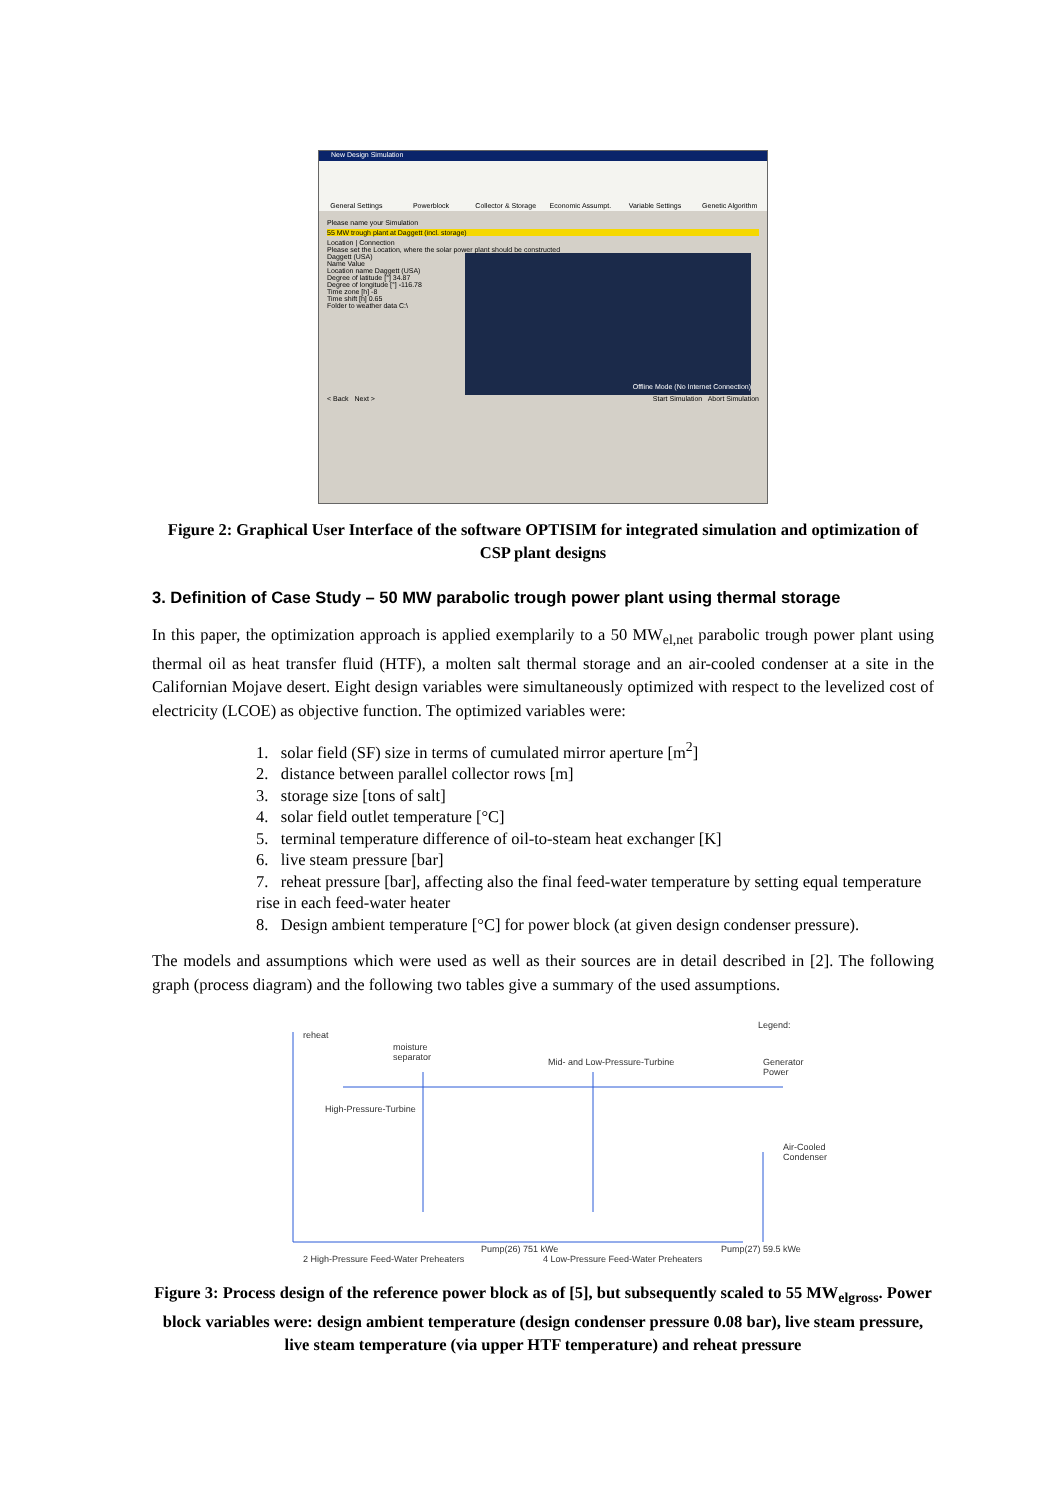New Design Simulation
General Settings Powerblock Collector & Storage Economic Assumpt. Variable Settings Genetic Algorithm
Please name your Simulation
55 MW trough plant at Daggett (incl. storage)
Location | Connection
Please set the Location, where the solar power plant should be constructed
Daggett (USA)
Offline Mode (No Internet Connection)
Name Value
Location name Daggett (USA)
Degree of latitude [°] 34.87
Degree of longitude [°] -116.78
Time zone [h] -8
Time shift [h] 0.65
Folder to weather data C:\
< Back Next > Start Simulation Abort Simulation
Figure 2: Graphical User Interface of the software OPTISIM for integrated simulation and optimization of CSP plant designs
3. Definition of Case Study – 50 MW parabolic trough power plant using thermal storage
In this paper, the optimization approach is applied exemplarily to a 50 MW<sub>el,net</sub> parabolic trough power plant using thermal oil as heat transfer fluid (HTF), a molten salt thermal storage and an air-cooled condenser at a site in the Californian Mojave desert. Eight design variables were simultaneously optimized with respect to the levelized cost of electricity (LCOE) as objective function. The optimized variables were:
1. solar field (SF) size in terms of cumulated mirror aperture [m<sup>2</sup>]
2. distance between parallel collector rows [m]
3. storage size [tons of salt]
4. solar field outlet temperature [°C]
5. terminal temperature difference of oil-to-steam heat exchanger [K]
6. live steam pressure [bar]
7. reheat pressure [bar], affecting also the final feed-water temperature by setting equal temperature rise in each feed-water heater
8. Design ambient temperature [°C] for power block (at given design condenser pressure).
The models and assumptions which were used as well as their sources are in detail described in [2]. The following graph (process diagram) and the following two tables give a summary of the used assumptions.
reheat
moisture
separator
Legend:
Mid- and Low-Pressure-Turbine Generator Power
High-Pressure-Turbine
Air-Cooled
Condenser
Pump(26) 751 kWe Pump(27) 59.5 kWe
2 High-Pressure Feed-Water Preheaters
4 Low-Pressure Feed-Water Preheaters
Figure 3: Process design of the reference power block as of [5], but subsequently scaled to 55 MW<sub>elgross</sub>. Power block variables were: design ambient temperature (design condenser pressure 0.08 bar), live steam pressure, live steam temperature (via upper HTF temperature) and reheat pressure